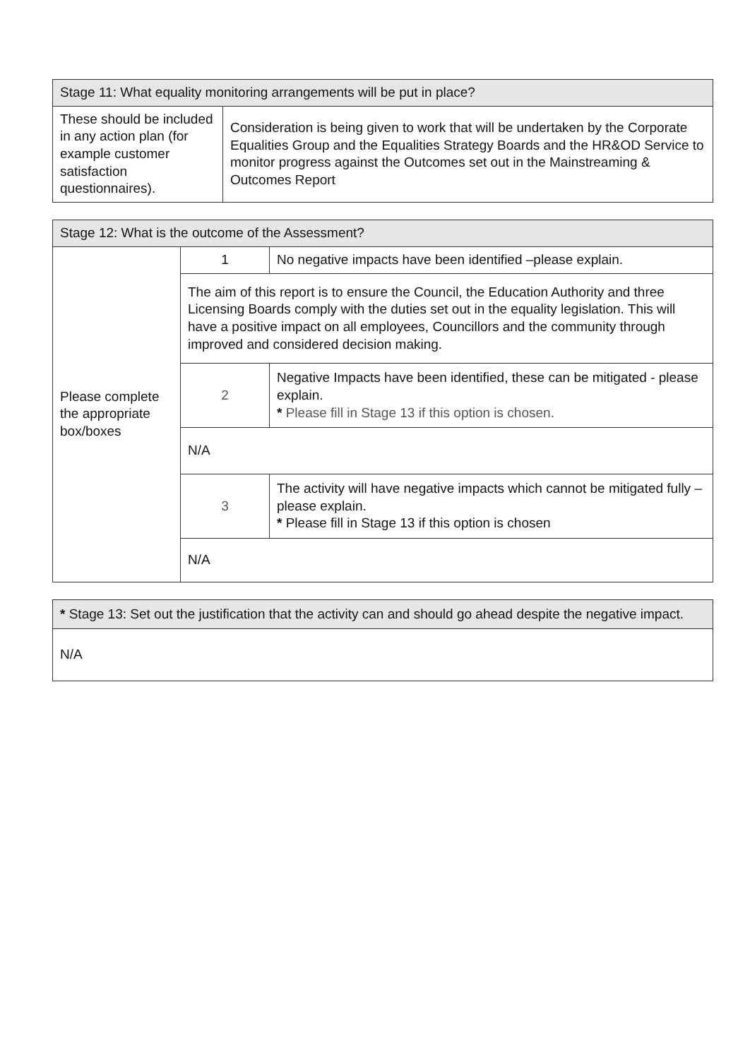| Stage 11: What equality monitoring arrangements will be put in place? | |
| --- | --- |
| These should be included in any action plan (for example customer satisfaction questionnaires). | Consideration is being given to work that will be undertaken by the Corporate Equalities Group and the Equalities Strategy Boards and the HR&OD Service to monitor progress against the Outcomes set out in the Mainstreaming & Outcomes Report |
| Stage 12: What is the outcome of the Assessment? | | |
| --- | --- | --- |
| Please complete the appropriate box/boxes | 1 | No negative impacts have been identified –please explain. |
| | The aim of this report is to ensure the Council, the Education Authority and three Licensing Boards comply with the duties set out in the equality legislation. This will have a positive impact on all employees, Councillors and the community through improved and considered decision making. | |
| | 2 | Negative Impacts have been identified, these can be mitigated - please explain. * Please fill in Stage 13 if this option is chosen. |
| | N/A | |
| | 3 | The activity will have negative impacts which cannot be mitigated fully – please explain. * Please fill in Stage 13 if this option is chosen |
| | N/A | |
| * Stage 13: Set out the justification that the activity can and should go ahead despite the negative impact. |
| --- |
| N/A |